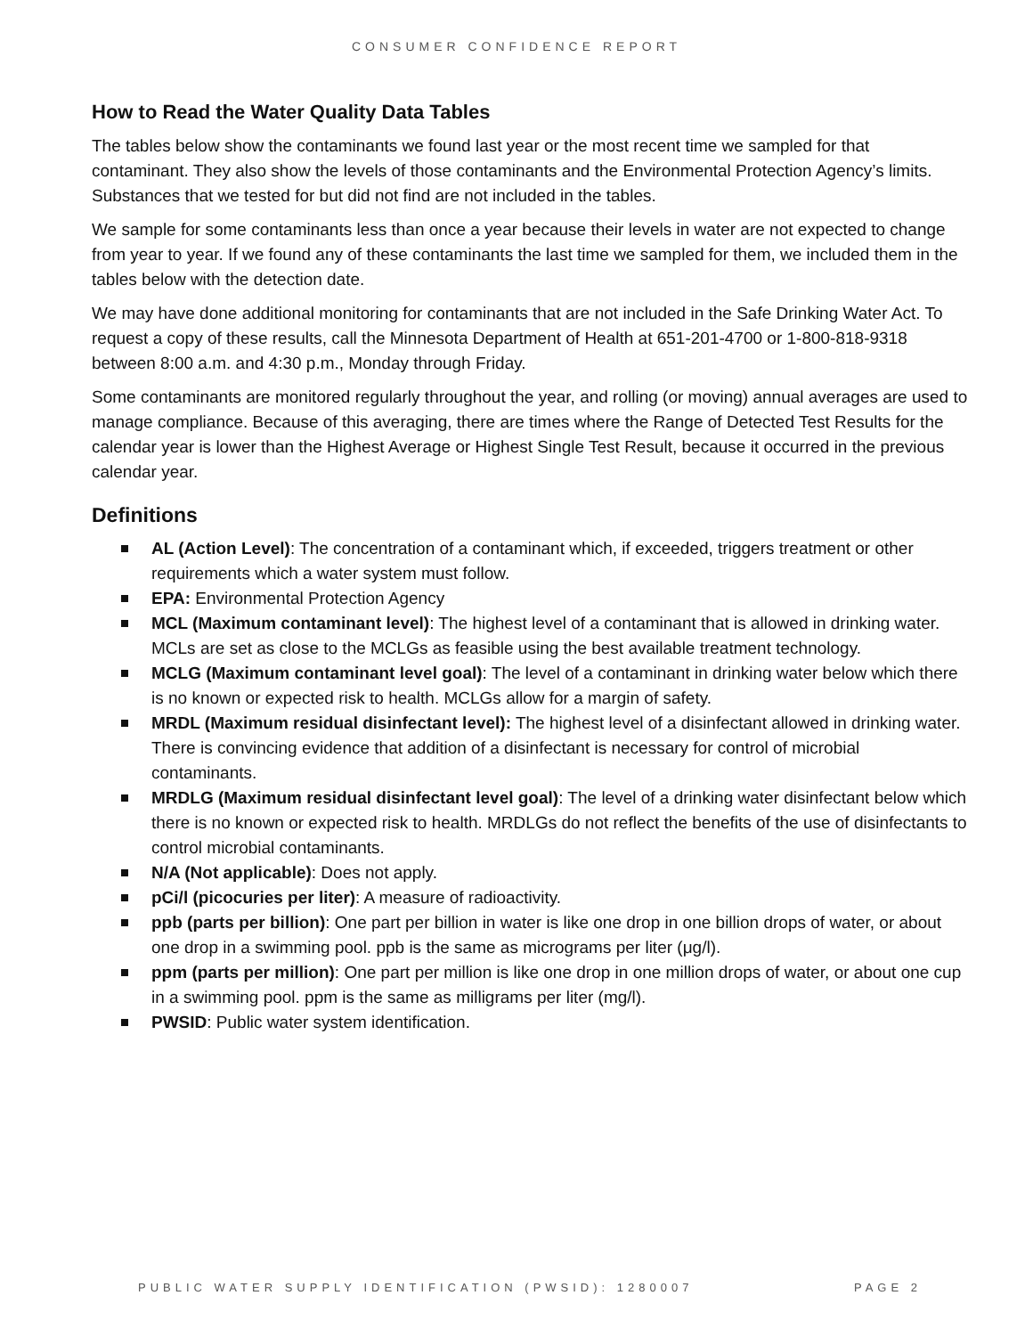CONSUMER CONFIDENCE REPORT
How to Read the Water Quality Data Tables
The tables below show the contaminants we found last year or the most recent time we sampled for that contaminant. They also show the levels of those contaminants and the Environmental Protection Agency’s limits. Substances that we tested for but did not find are not included in the tables.
We sample for some contaminants less than once a year because their levels in water are not expected to change from year to year. If we found any of these contaminants the last time we sampled for them, we included them in the tables below with the detection date.
We may have done additional monitoring for contaminants that are not included in the Safe Drinking Water Act. To request a copy of these results, call the Minnesota Department of Health at 651-201-4700 or 1-800-818-9318 between 8:00 a.m. and 4:30 p.m., Monday through Friday.
Some contaminants are monitored regularly throughout the year, and rolling (or moving) annual averages are used to manage compliance. Because of this averaging, there are times where the Range of Detected Test Results for the calendar year is lower than the Highest Average or Highest Single Test Result, because it occurred in the previous calendar year.
Definitions
AL (Action Level): The concentration of a contaminant which, if exceeded, triggers treatment or other requirements which a water system must follow.
EPA: Environmental Protection Agency
MCL (Maximum contaminant level): The highest level of a contaminant that is allowed in drinking water. MCLs are set as close to the MCLGs as feasible using the best available treatment technology.
MCLG (Maximum contaminant level goal): The level of a contaminant in drinking water below which there is no known or expected risk to health. MCLGs allow for a margin of safety.
MRDL (Maximum residual disinfectant level): The highest level of a disinfectant allowed in drinking water. There is convincing evidence that addition of a disinfectant is necessary for control of microbial contaminants.
MRDLG (Maximum residual disinfectant level goal): The level of a drinking water disinfectant below which there is no known or expected risk to health. MRDLGs do not reflect the benefits of the use of disinfectants to control microbial contaminants.
N/A (Not applicable): Does not apply.
pCi/l (picocuries per liter): A measure of radioactivity.
ppb (parts per billion): One part per billion in water is like one drop in one billion drops of water, or about one drop in a swimming pool. ppb is the same as micrograms per liter (μg/l).
ppm (parts per million): One part per million is like one drop in one million drops of water, or about one cup in a swimming pool. ppm is the same as milligrams per liter (mg/l).
PWSID: Public water system identification.
PUBLIC WATER SUPPLY IDENTIFICATION (PWSID): 1280007 PAGE 2